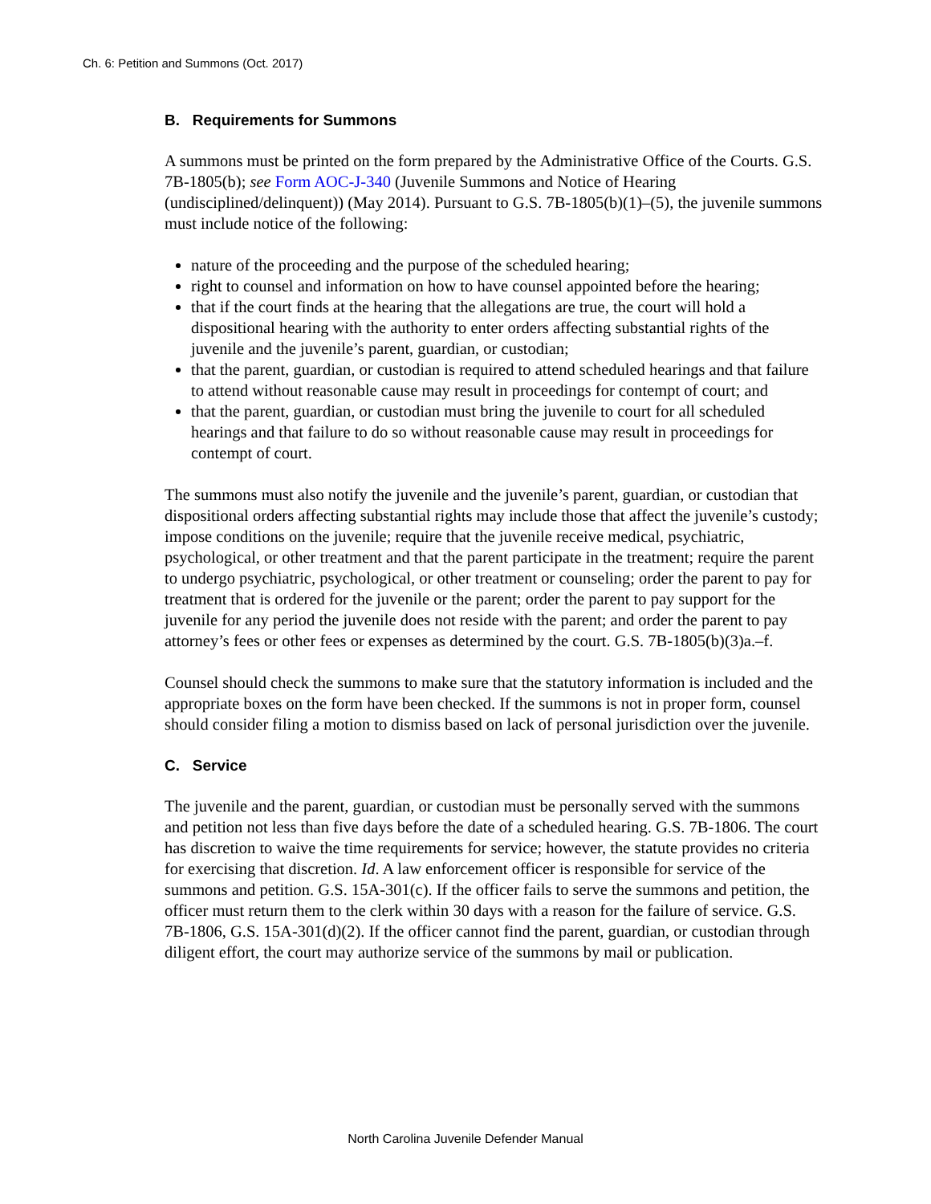Ch. 6: Petition and Summons (Oct. 2017)
B. Requirements for Summons
A summons must be printed on the form prepared by the Administrative Office of the Courts. G.S. 7B-1805(b); see Form AOC-J-340 (Juvenile Summons and Notice of Hearing (undisciplined/delinquent)) (May 2014). Pursuant to G.S. 7B-1805(b)(1)–(5), the juvenile summons must include notice of the following:
nature of the proceeding and the purpose of the scheduled hearing;
right to counsel and information on how to have counsel appointed before the hearing;
that if the court finds at the hearing that the allegations are true, the court will hold a dispositional hearing with the authority to enter orders affecting substantial rights of the juvenile and the juvenile’s parent, guardian, or custodian;
that the parent, guardian, or custodian is required to attend scheduled hearings and that failure to attend without reasonable cause may result in proceedings for contempt of court; and
that the parent, guardian, or custodian must bring the juvenile to court for all scheduled hearings and that failure to do so without reasonable cause may result in proceedings for contempt of court.
The summons must also notify the juvenile and the juvenile’s parent, guardian, or custodian that dispositional orders affecting substantial rights may include those that affect the juvenile’s custody; impose conditions on the juvenile; require that the juvenile receive medical, psychiatric, psychological, or other treatment and that the parent participate in the treatment; require the parent to undergo psychiatric, psychological, or other treatment or counseling; order the parent to pay for treatment that is ordered for the juvenile or the parent; order the parent to pay support for the juvenile for any period the juvenile does not reside with the parent; and order the parent to pay attorney’s fees or other fees or expenses as determined by the court. G.S. 7B-1805(b)(3)a.–f.
Counsel should check the summons to make sure that the statutory information is included and the appropriate boxes on the form have been checked. If the summons is not in proper form, counsel should consider filing a motion to dismiss based on lack of personal jurisdiction over the juvenile.
C. Service
The juvenile and the parent, guardian, or custodian must be personally served with the summons and petition not less than five days before the date of a scheduled hearing. G.S. 7B-1806. The court has discretion to waive the time requirements for service; however, the statute provides no criteria for exercising that discretion. Id. A law enforcement officer is responsible for service of the summons and petition. G.S. 15A-301(c). If the officer fails to serve the summons and petition, the officer must return them to the clerk within 30 days with a reason for the failure of service. G.S. 7B-1806, G.S. 15A-301(d)(2). If the officer cannot find the parent, guardian, or custodian through diligent effort, the court may authorize service of the summons by mail or publication.
North Carolina Juvenile Defender Manual